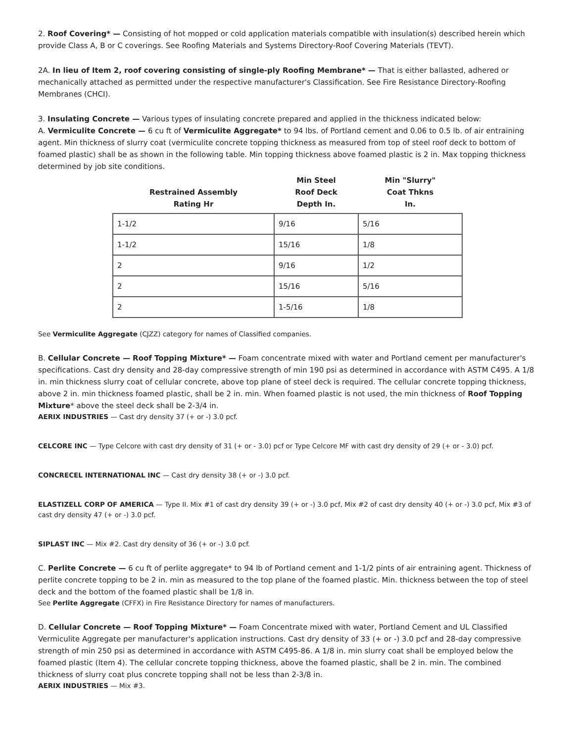2. Roof Covering* — Consisting of hot mopped or cold application materials compatible with insulation(s) described herein which provide Class A, B or C coverings. See Roofing Materials and Systems Directory-Roof Covering Materials (TEVT).
2A. In lieu of Item 2, roof covering consisting of single-ply Roofing Membrane* — That is either ballasted, adhered or mechanically attached as permitted under the respective manufacturer's Classification. See Fire Resistance Directory-Roofing Membranes (CHCI).
3. Insulating Concrete — Various types of insulating concrete prepared and applied in the thickness indicated below:
A. Vermiculite Concrete — 6 cu ft of Vermiculite Aggregate* to 94 lbs. of Portland cement and 0.06 to 0.5 lb. of air entraining agent. Min thickness of slurry coat (vermiculite concrete topping thickness as measured from top of steel roof deck to bottom of foamed plastic) shall be as shown in the following table. Min topping thickness above foamed plastic is 2 in. Max topping thickness determined by job site conditions.
| Restrained Assembly Rating Hr | Min Steel Roof Deck Depth In. | Min "Slurry" Coat Thkns In. |
| --- | --- | --- |
| 1-1/2 | 9/16 | 5/16 |
| 1-1/2 | 15/16 | 1/8 |
| 2 | 9/16 | 1/2 |
| 2 | 15/16 | 5/16 |
| 2 | 1-5/16 | 1/8 |
See Vermiculite Aggregate (CJZZ) category for names of Classified companies.
B. Cellular Concrete — Roof Topping Mixture* — Foam concentrate mixed with water and Portland cement per manufacturer's specifications. Cast dry density and 28-day compressive strength of min 190 psi as determined in accordance with ASTM C495. A 1/8 in. min thickness slurry coat of cellular concrete, above top plane of steel deck is required. The cellular concrete topping thickness, above 2 in. min thickness foamed plastic, shall be 2 in. min. When foamed plastic is not used, the min thickness of Roof Topping Mixture* above the steel deck shall be 2-3/4 in.
AERIX INDUSTRIES — Cast dry density 37 (+ or -) 3.0 pcf.
CELCORE INC — Type Celcore with cast dry density of 31 (+ or - 3.0) pcf or Type Celcore MF with cast dry density of 29 (+ or - 3.0) pcf.
CONCRECEL INTERNATIONAL INC — Cast dry density 38 (+ or -) 3.0 pcf.
ELASTIZELL CORP OF AMERICA — Type II. Mix #1 of cast dry density 39 (+ or -) 3.0 pcf, Mix #2 of cast dry density 40 (+ or -) 3.0 pcf, Mix #3 of cast dry density 47 (+ or -) 3.0 pcf.
SIPLAST INC — Mix #2. Cast dry density of 36 (+ or -) 3.0 pcf.
C. Perlite Concrete — 6 cu ft of perlite aggregate* to 94 lb of Portland cement and 1-1/2 pints of air entraining agent. Thickness of perlite concrete topping to be 2 in. min as measured to the top plane of the foamed plastic. Min. thickness between the top of steel deck and the bottom of the foamed plastic shall be 1/8 in.
See Perlite Aggregate (CFFX) in Fire Resistance Directory for names of manufacturers.
D. Cellular Concrete — Roof Topping Mixture* — Foam Concentrate mixed with water, Portland Cement and UL Classified Vermiculite Aggregate per manufacturer's application instructions. Cast dry density of 33 (+ or -) 3.0 pcf and 28-day compressive strength of min 250 psi as determined in accordance with ASTM C495-86. A 1/8 in. min slurry coat shall be employed below the foamed plastic (Item 4). The cellular concrete topping thickness, above the foamed plastic, shall be 2 in. min. The combined thickness of slurry coat plus concrete topping shall not be less than 2-3/8 in.
AERIX INDUSTRIES — Mix #3.